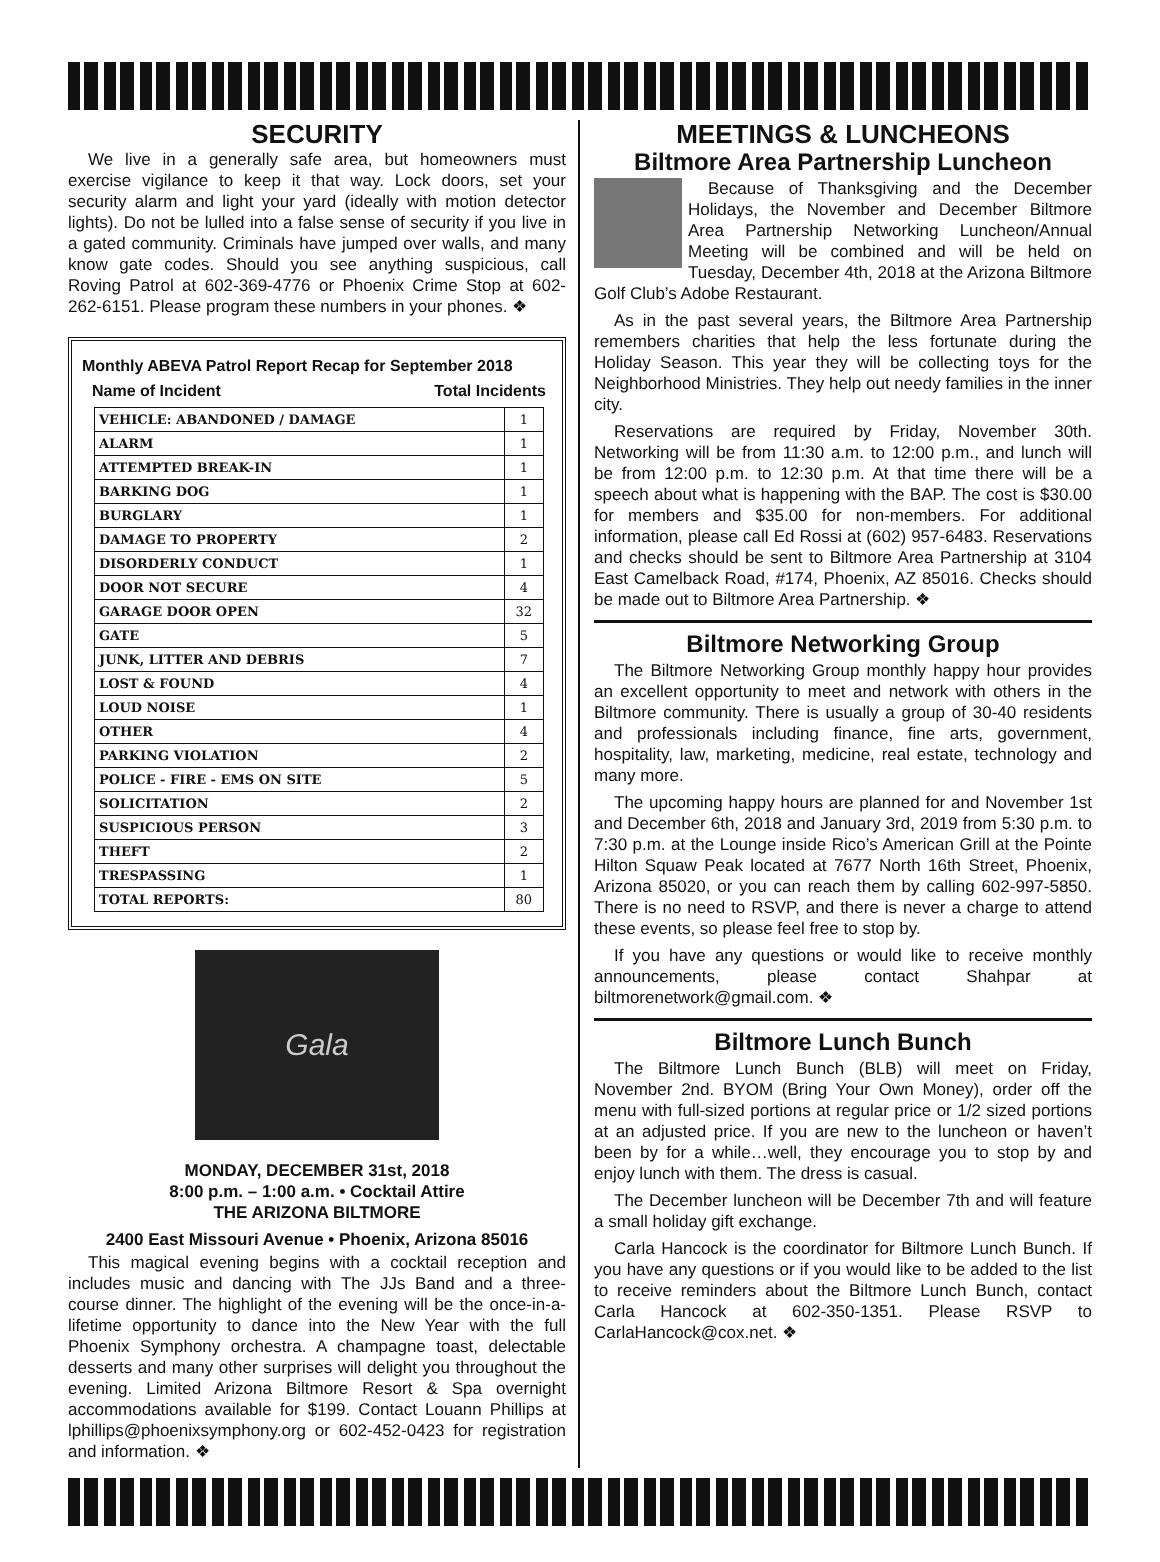SECURITY
We live in a generally safe area, but homeowners must exercise vigilance to keep it that way. Lock doors, set your security alarm and light your yard (ideally with motion detector lights). Do not be lulled into a false sense of security if you live in a gated community. Criminals have jumped over walls, and many know gate codes. Should you see anything suspicious, call Roving Patrol at 602-369-4776 or Phoenix Crime Stop at 602-262-6151. Please program these numbers in your phones. ❖
Monthly ABEVA Patrol Report Recap for September 2018
Name of Incident Total Incidents
| VEHICLE: ABANDONED / DAMAGE | 1 |
| ALARM | 1 |
| ATTEMPTED BREAK-IN | 1 |
| BARKING DOG | 1 |
| BURGLARY | 1 |
| DAMAGE TO PROPERTY | 2 |
| DISORDERLY CONDUCT | 1 |
| DOOR NOT SECURE | 4 |
| GARAGE DOOR OPEN | 32 |
| GATE | 5 |
| JUNK, LITTER AND DEBRIS | 7 |
| LOST & FOUND | 4 |
| LOUD NOISE | 1 |
| OTHER | 4 |
| PARKING VIOLATION | 2 |
| POLICE - FIRE - EMS ON SITE | 5 |
| SOLICITATION | 2 |
| SUSPICIOUS PERSON | 3 |
| THEFT | 2 |
| TRESPASSING | 1 |
| TOTAL REPORTS: | 80 |
Gala
MONDAY, DECEMBER 31st, 2018
8:00 p.m. – 1:00 a.m. • Cocktail Attire
THE ARIZONA BILTMORE
2400 East Missouri Avenue • Phoenix, Arizona 85016
This magical evening begins with a cocktail reception and includes music and dancing with The JJs Band and a three-course dinner. The highlight of the evening will be the once-in-a-lifetime opportunity to dance into the New Year with the full Phoenix Symphony orchestra. A champagne toast, delectable desserts and many other surprises will delight you throughout the evening. Limited Arizona Biltmore Resort & Spa overnight accommodations available for $199. Contact Louann Phillips at lphillips@phoenixsymphony.org or 602-452-0423 for registration and information. ❖
MEETINGS & LUNCHEONS
Biltmore Area Partnership Luncheon
Because of Thanksgiving and the December Holidays, the November and December Biltmore Area Partnership Networking Luncheon/Annual Meeting will be combined and will be held on Tuesday, December 4th, 2018 at the Arizona Biltmore Golf Club’s Adobe Restaurant.
As in the past several years, the Biltmore Area Partnership remembers charities that help the less fortunate during the Holiday Season. This year they will be collecting toys for the Neighborhood Ministries. They help out needy families in the inner city.
Reservations are required by Friday, November 30th. Networking will be from 11:30 a.m. to 12:00 p.m., and lunch will be from 12:00 p.m. to 12:30 p.m. At that time there will be a speech about what is happening with the BAP. The cost is $30.00 for members and $35.00 for non-members. For additional information, please call Ed Rossi at (602) 957-6483. Reservations and checks should be sent to Biltmore Area Partnership at 3104 East Camelback Road, #174, Phoenix, AZ 85016. Checks should be made out to Biltmore Area Partnership. ❖
Biltmore Networking Group
The Biltmore Networking Group monthly happy hour provides an excellent opportunity to meet and network with others in the Biltmore community. There is usually a group of 30-40 residents and professionals including finance, fine arts, government, hospitality, law, marketing, medicine, real estate, technology and many more.
The upcoming happy hours are planned for and November 1st and December 6th, 2018 and January 3rd, 2019 from 5:30 p.m. to 7:30 p.m. at the Lounge inside Rico’s American Grill at the Pointe Hilton Squaw Peak located at 7677 North 16th Street, Phoenix, Arizona 85020, or you can reach them by calling 602-997-5850. There is no need to RSVP, and there is never a charge to attend these events, so please feel free to stop by.
If you have any questions or would like to receive monthly announcements, please contact Shahpar at biltmorenetwork@gmail.com. ❖
Biltmore Lunch Bunch
The Biltmore Lunch Bunch (BLB) will meet on Friday, November 2nd. BYOM (Bring Your Own Money), order off the menu with full-sized portions at regular price or 1/2 sized portions at an adjusted price. If you are new to the luncheon or haven’t been by for a while…well, they encourage you to stop by and enjoy lunch with them. The dress is casual.
The December luncheon will be December 7th and will feature a small holiday gift exchange.
Carla Hancock is the coordinator for Biltmore Lunch Bunch. If you have any questions or if you would like to be added to the list to receive reminders about the Biltmore Lunch Bunch, contact Carla Hancock at 602-350-1351. Please RSVP to CarlaHancock@cox.net. ❖